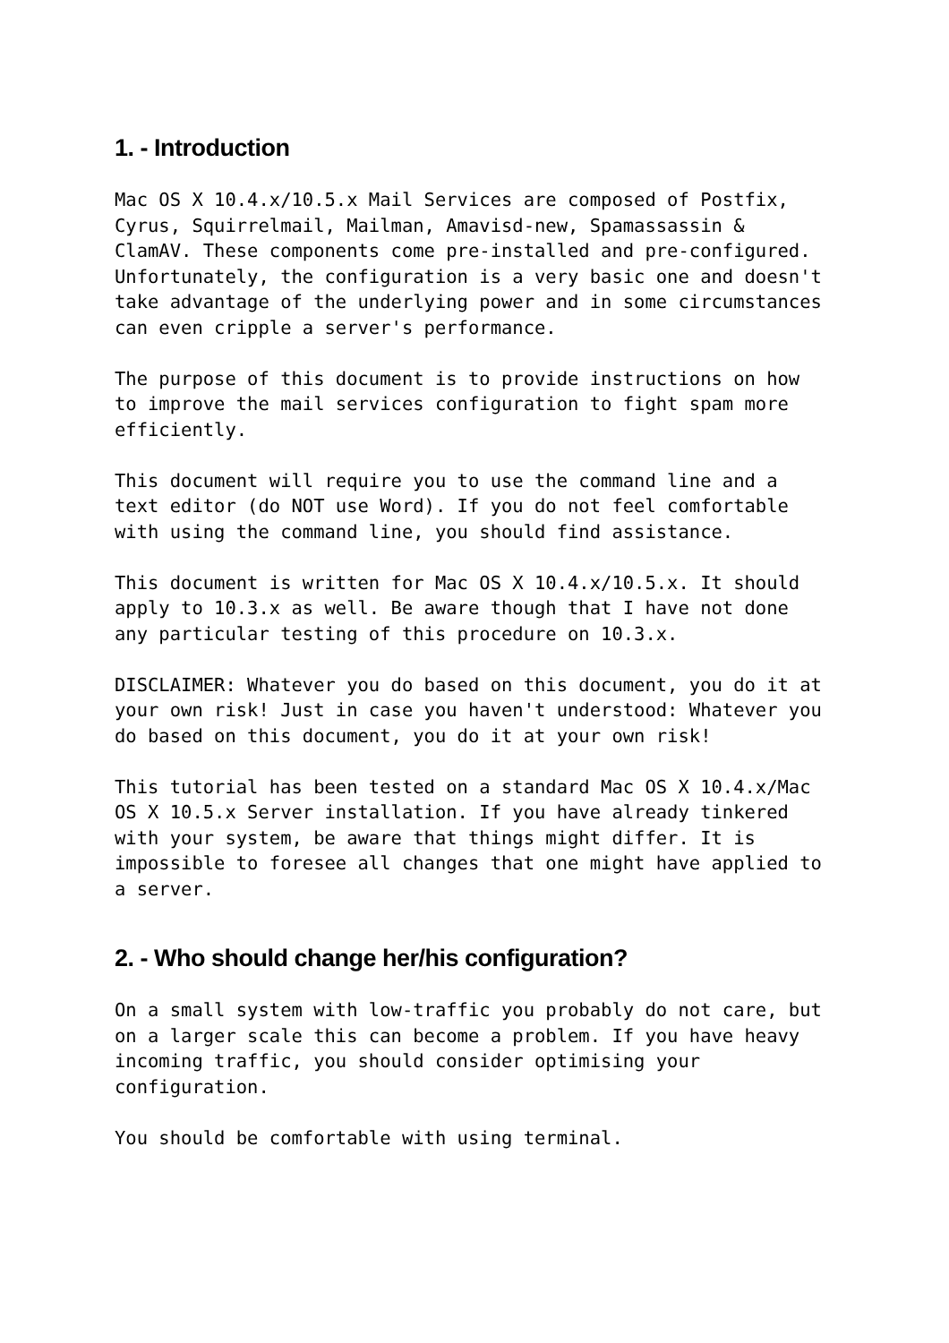1. - Introduction
Mac OS X 10.4.x/10.5.x Mail Services are composed of Postfix, Cyrus, Squirrelmail, Mailman, Amavisd-new, Spamassassin & ClamAV. These components come pre-installed and pre-configured. Unfortunately, the configuration is a very basic one and doesn't take advantage of the underlying power and in some circumstances can even cripple a server's performance.
The purpose of this document is to provide instructions on how to improve the mail services configuration to fight spam more efficiently.
This document will require you to use the command line and a text editor (do NOT use Word). If you do not feel comfortable with using the command line, you should find assistance.
This document is written for Mac OS X 10.4.x/10.5.x. It should apply to 10.3.x as well. Be aware though that I have not done any particular testing of this procedure on 10.3.x.
DISCLAIMER: Whatever you do based on this document, you do it at your own risk! Just in case you haven't understood: Whatever you do based on this document, you do it at your own risk!
This tutorial has been tested on a standard Mac OS X 10.4.x/Mac OS X 10.5.x Server installation. If you have already tinkered with your system, be aware that things might differ. It is impossible to foresee all changes that one might have applied to a server.
2. - Who should change her/his configuration?
On a small system with low-traffic you probably do not care, but on a larger scale this can become a problem. If you have heavy incoming traffic, you should consider optimising your configuration.
You should be comfortable with using terminal.